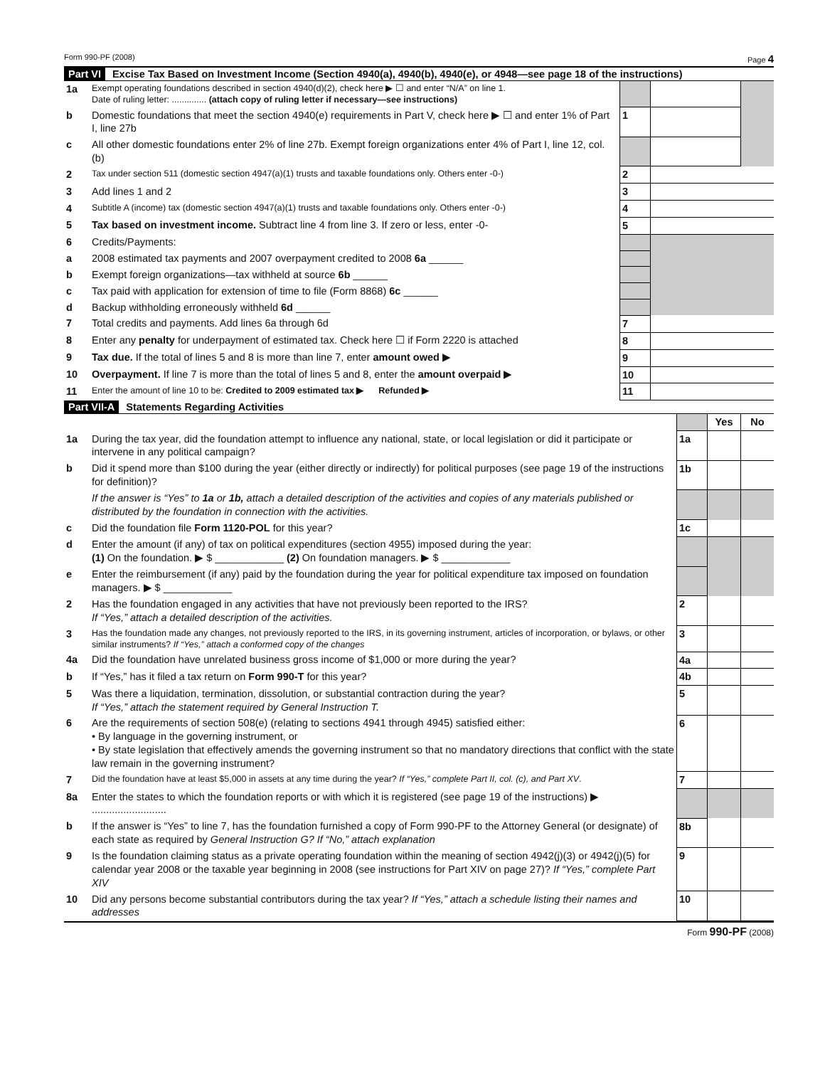Form 990-PF (2008) Page 4
Part VI Excise Tax Based on Investment Income (Section 4940(a), 4940(b), 4940(e), or 4948—see page 18 of the instructions)
| 1a | Exempt operating foundations described in section 4940(d)(2), check here ▶ ☐ and enter “N/A” on line 1. Date of ruling letter: .............. (attach copy of ruling letter if necessary—see instructions) | | | |
| b | Domestic foundations that meet the section 4940(e) requirements in Part V, check here ▶ ☐ and enter 1% of Part I, line 27b | 1 | | |
| c | All other domestic foundations enter 2% of line 27b. Exempt foreign organizations enter 4% of Part I, line 12, col. (b) | | | |
| 2 | Tax under section 511 (domestic section 4947(a)(1) trusts and taxable foundations only. Others enter -0-) | 2 | | |
| 3 | Add lines 1 and 2 | 3 | | |
| 4 | Subtitle A (income) tax (domestic section 4947(a)(1) trusts and taxable foundations only. Others enter -0-) | 4 | | |
| 5 | Tax based on investment income. Subtract line 4 from line 3. If zero or less, enter -0- | 5 | | |
| 6 | Credits/Payments: | | | |
| a | 2008 estimated tax payments and 2007 overpayment credited to 2008 6a ______ | | | |
| b | Exempt foreign organizations—tax withheld at source 6b ______ | | | |
| c | Tax paid with application for extension of time to file (Form 8868) 6c ______ | | | |
| d | Backup withholding erroneously withheld 6d ______ | | | |
| 7 | Total credits and payments. Add lines 6a through 6d | 7 | | |
| 8 | Enter any penalty for underpayment of estimated tax. Check here ☐ if Form 2220 is attached | 8 | | |
| 9 | Tax due. If the total of lines 5 and 8 is more than line 7, enter amount owed ▶ | 9 | | |
| 10 | Overpayment. If line 7 is more than the total of lines 5 and 8, enter the amount overpaid ▶ | 10 | | |
| 11 | Enter the amount of line 10 to be: Credited to 2009 estimated tax ▶ Refunded ▶ | 11 | | |
Part VII-A Statements Regarding Activities
| | | | Yes | No |
| 1a | During the tax year, did the foundation attempt to influence any national, state, or local legislation or did it participate or intervene in any political campaign? | 1a | | |
| b | Did it spend more than $100 during the year (either directly or indirectly) for political purposes (see page 19 of the instructions for definition)? | 1b | | |
| | If the answer is “Yes” to 1a or 1b, attach a detailed description of the activities and copies of any materials published or distributed by the foundation in connection with the activities. | | | |
| c | Did the foundation file Form 1120-POL for this year? | 1c | | |
| d | Enter the amount (if any) of tax on political expenditures (section 4955) imposed during the year: (1) On the foundation. ▶ $ ____________ (2) On foundation managers. ▶ $ ____________ | | | |
| e | Enter the reimbursement (if any) paid by the foundation during the year for political expenditure tax imposed on foundation managers. ▶ $ ____________ | | | |
| 2 | Has the foundation engaged in any activities that have not previously been reported to the IRS? If “Yes,” attach a detailed description of the activities. | 2 | | |
| 3 | Has the foundation made any changes, not previously reported to the IRS, in its governing instrument, articles of incorporation, or bylaws, or other similar instruments? If “Yes,” attach a conformed copy of the changes | 3 | | |
| 4a | Did the foundation have unrelated business gross income of $1,000 or more during the year? | 4a | | |
| b | If “Yes,” has it filed a tax return on Form 990-T for this year? | 4b | | |
| 5 | Was there a liquidation, termination, dissolution, or substantial contraction during the year? If “Yes,” attach the statement required by General Instruction T. | 5 | | |
| 6 | Are the requirements of section 508(e) (relating to sections 4941 through 4945) satisfied either: • By language in the governing instrument, or • By state legislation that effectively amends the governing instrument so that no mandatory directions that conflict with the state law remain in the governing instrument? | 6 | | |
| 7 | Did the foundation have at least $5,000 in assets at any time during the year? If “Yes,” complete Part II, col. (c), and Part XV . | 7 | | |
| 8a | Enter the states to which the foundation reports or with which it is registered (see page 19 of the instructions) ▶ .......................... | | | |
| b | If the answer is “Yes” to line 7, has the foundation furnished a copy of Form 990-PF to the Attorney General (or designate) of each state as required by General Instruction G? If “No,” attach explanation | 8b | | |
| 9 | Is the foundation claiming status as a private operating foundation within the meaning of section 4942(j)(3) or 4942(j)(5) for calendar year 2008 or the taxable year beginning in 2008 (see instructions for Part XIV on page 27)? If “Yes,” complete Part XIV | 9 | | |
| 10 | Did any persons become substantial contributors during the tax year? If “Yes,” attach a schedule listing their names and addresses | 10 | | |
Form 990-PF (2008)